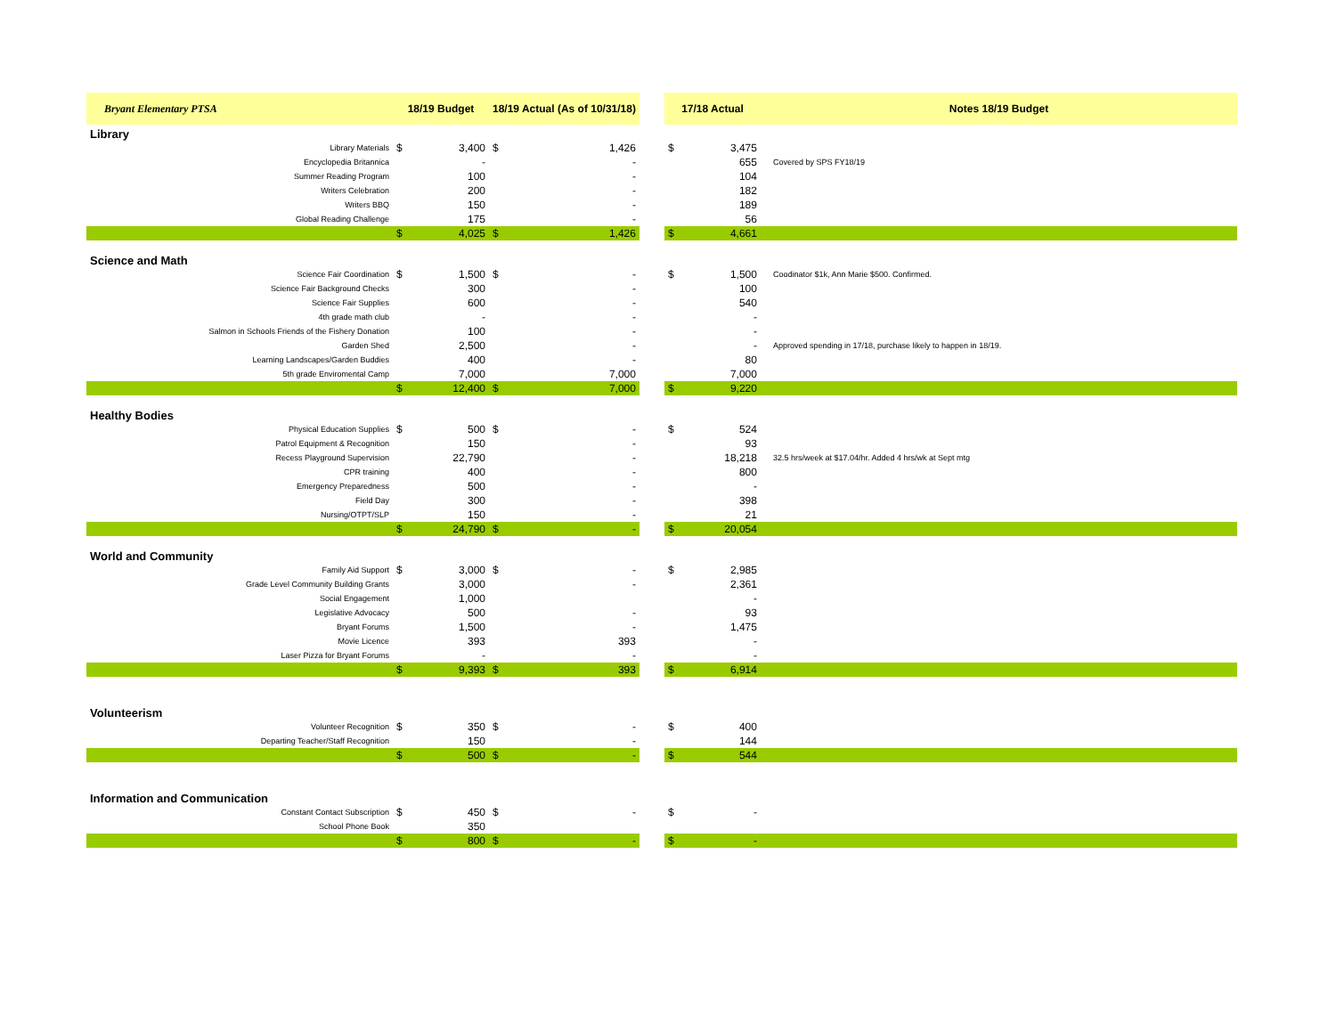| Bryant Elementary PTSA | 18/19 Budget | | 18/19 Actual (As of 10/31/18) | | | 17/18 Actual | | Notes 18/19 Budget |
| --- | --- | --- | --- | --- | --- | --- | --- | --- |
| Library | | | | | | | | |
| Library Materials | $ | 3,400 | $ | 1,426 | | $ | 3,475 | |
| Encyclopedia Britannica | | - | | - | | | 655 | Covered by SPS FY18/19 |
| Summer Reading Program | | 100 | | - | | | 104 | |
| Writers Celebration | | 200 | | - | | | 182 | |
| Writers BBQ | | 150 | | - | | | 189 | |
| Global Reading Challenge | | 175 | | - | | | 56 | |
| | $ | 4,025 | $ | 1,426 | | $ | 4,661 | |
| Science and Math | | | | | | | | |
| Science Fair Coordination | $ | 1,500 | $ | - | | $ | 1,500 | Coodinator $1k, Ann Marie $500. Confirmed. |
| Science Fair Background Checks | | 300 | | - | | | 100 | |
| Science Fair Supplies | | 600 | | - | | | 540 | |
| 4th grade math club | | - | | - | | | - | |
| Salmon in Schools Friends of the Fishery Donation | | 100 | | - | | | - | |
| Garden Shed | | 2,500 | | - | | | - | Approved spending in 17/18, purchase likely to happen in 18/19. |
| Learning Landscapes/Garden Buddies | | 400 | | - | | | 80 | |
| 5th grade Enviromental Camp | | 7,000 | | 7,000 | | | 7,000 | |
| | $ | 12,400 | $ | 7,000 | | $ | 9,220 | |
| Healthy Bodies | | | | | | | | |
| Physical Education Supplies | $ | 500 | $ | - | | $ | 524 | |
| Patrol Equipment & Recognition | | 150 | | - | | | 93 | |
| Recess Playground Supervision | | 22,790 | | - | | | 18,218 | 32.5 hrs/week at $17.04/hr. Added 4 hrs/wk at Sept mtg |
| CPR training | | 400 | | - | | | 800 | |
| Emergency Preparedness | | 500 | | - | | | - | |
| Field Day | | 300 | | - | | | 398 | |
| Nursing/OTPT/SLP | | 150 | | - | | | 21 | |
| | $ | 24,790 | $ | - | | $ | 20,054 | |
| World and Community | | | | | | | | |
| Family Aid Support | $ | 3,000 | $ | - | | $ | 2,985 | |
| Grade Level Community Building Grants | | 3,000 | | - | | | 2,361 | |
| Social Engagement | | 1,000 | | | | | - | |
| Legislative Advocacy | | 500 | | - | | | 93 | |
| Bryant Forums | | 1,500 | | - | | | 1,475 | |
| Movie Licence | | 393 | | 393 | | | - | |
| Laser Pizza for Bryant Forums | | - | | - | | | - | |
| | $ | 9,393 | $ | 393 | | $ | 6,914 | |
| Volunteerism | | | | | | | | |
| Volunteer Recognition | $ | 350 | $ | - | | $ | 400 | |
| Departing Teacher/Staff Recognition | | 150 | | - | | | 144 | |
| | $ | 500 | $ | - | | $ | 544 | |
| Information and Communication | | | | | | | | |
| Constant Contact Subscription | $ | 450 | $ | - | | $ | - | |
| School Phone Book | | 350 | | | | | | |
| | $ | 800 | $ | - | | $ | - | |